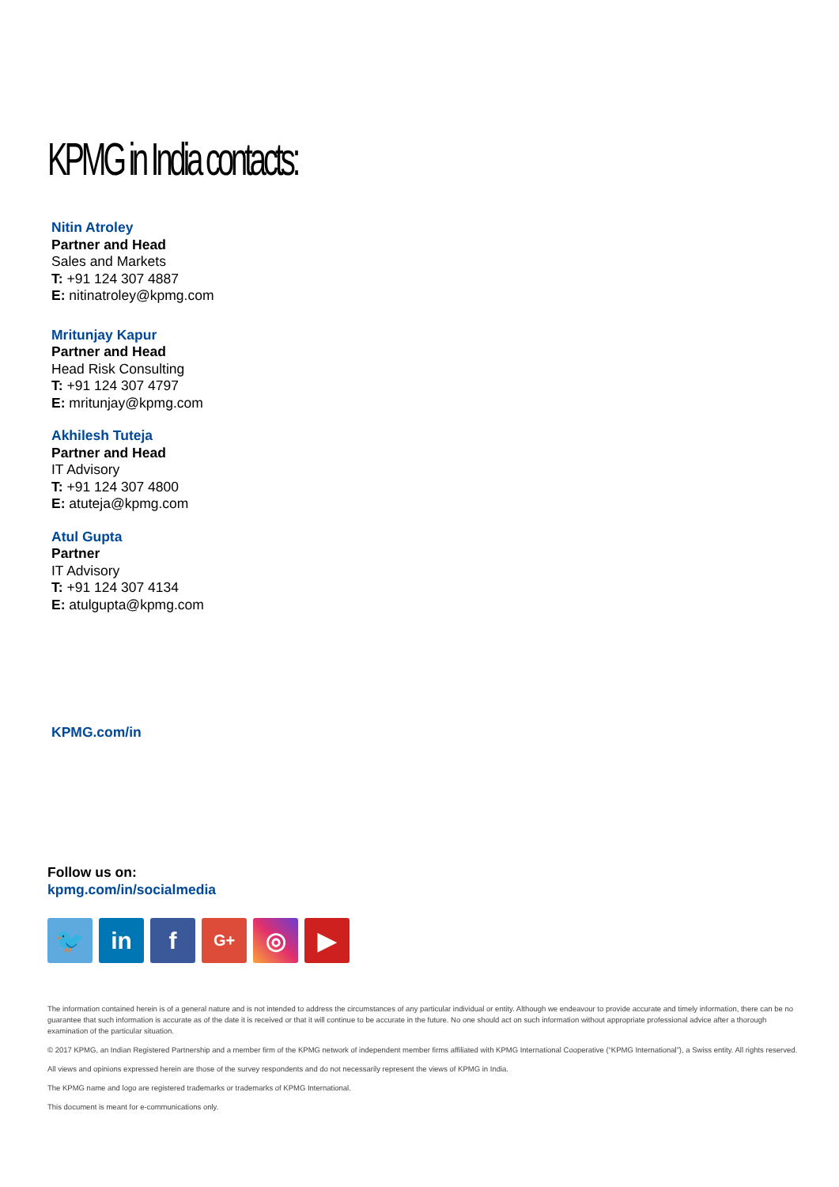KPMG in India contacts:
Nitin Atroley
Partner and Head
Sales and Markets
T: +91 124 307 4887
E: nitinatroley@kpmg.com
Mritunjay Kapur
Partner and Head
Head Risk Consulting
T: +91 124 307 4797
E: mritunjay@kpmg.com
Akhilesh Tuteja
Partner and Head
IT Advisory
T: +91 124 307 4800
E: atuteja@kpmg.com
Atul Gupta
Partner
IT Advisory
T: +91 124 307 4134
E: atulgupta@kpmg.com
KPMG.com/in
Follow us on:
kpmg.com/in/socialmedia
🐦 in f
G+
◎ ▶
The information contained herein is of a general nature and is not intended to address the circumstances of any particular individual or entity. Although we endeavour to provide accurate and timely information, there can be no guarantee that such information is accurate as of the date it is received or that it will continue to be accurate in the future. No one should act on such information without appropriate professional advice after a thorough examination of the particular situation.
© 2017 KPMG, an Indian Registered Partnership and a member firm of the KPMG network of independent member firms affiliated with KPMG International Cooperative (“KPMG International”), a Swiss entity. All rights reserved.
All views and opinions expressed herein are those of the survey respondents and do not necessarily represent the views of KPMG in India.
The KPMG name and logo are registered trademarks or trademarks of KPMG International.
This document is meant for e-communications only.